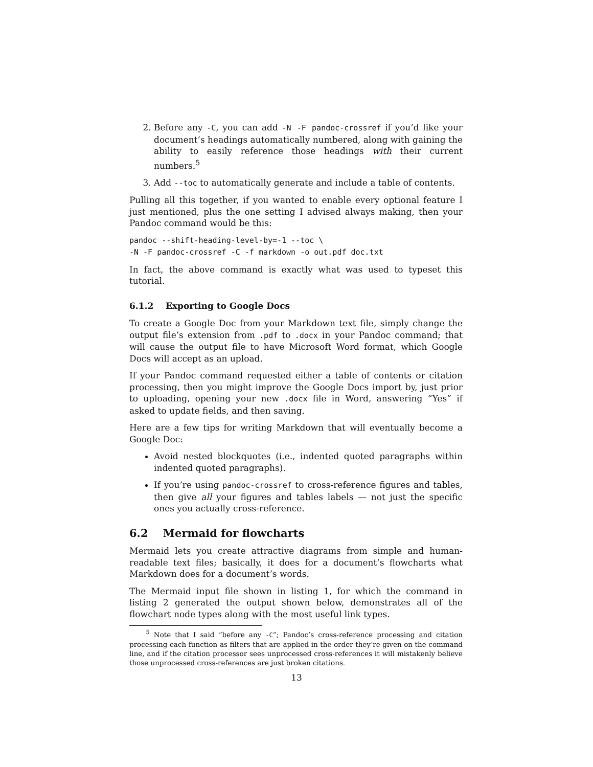2. Before any -C, you can add -N -F pandoc-crossref if you’d like your document’s headings automatically numbered, along with gaining the ability to easily reference those headings with their current numbers.<sup>5</sup>
3. Add --toc to automatically generate and include a table of contents.
Pulling all this together, if you wanted to enable every optional feature I just mentioned, plus the one setting I advised always making, then your Pandoc command would be this:
pandoc --shift-heading-level-by=-1 --toc \
-N -F pandoc-crossref -C -f markdown -o out.pdf doc.txt
In fact, the above command is exactly what was used to typeset this tutorial.
6.1.2 Exporting to Google Docs
To create a Google Doc from your Markdown text file, simply change the output file’s extension from .pdf to .docx in your Pandoc command; that will cause the output file to have Microsoft Word format, which Google Docs will accept as an upload.
If your Pandoc command requested either a table of contents or citation processing, then you might improve the Google Docs import by, just prior to uploading, opening your new .docx file in Word, answering “Yes” if asked to update fields, and then saving.
Here are a few tips for writing Markdown that will eventually become a Google Doc:
Avoid nested blockquotes (i.e., indented quoted paragraphs within indented quoted paragraphs).
If you’re using pandoc-crossref to cross-reference figures and tables, then give all your figures and tables labels — not just the specific ones you actually cross-reference.
6.2 Mermaid for flowcharts
Mermaid lets you create attractive diagrams from simple and human-readable text files; basically, it does for a document’s flowcharts what Markdown does for a document’s words.
The Mermaid input file shown in listing 1, for which the command in listing 2 generated the output shown below, demonstrates all of the flowchart node types along with the most useful link types.
<sup>5</sup> Note that I said “before any -C”; Pandoc’s cross-reference processing and citation processing each function as filters that are applied in the order they’re given on the command line, and if the citation processor sees unprocessed cross-references it will mistakenly believe those unprocessed cross-references are just broken citations.
13